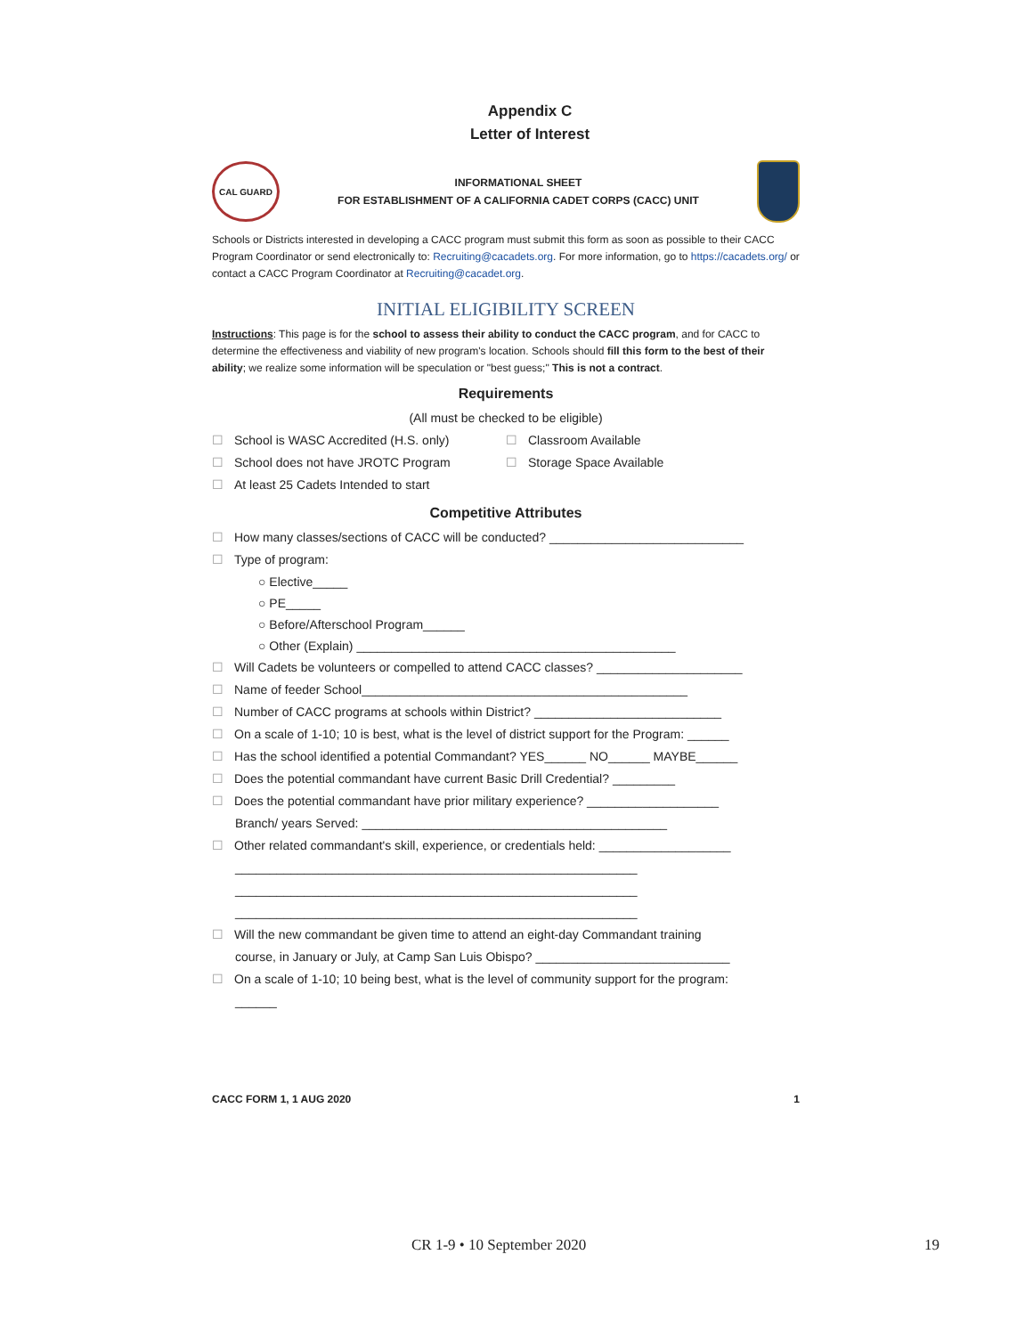Appendix C
Letter of Interest
CAL GUARD
INFORMATIONAL SHEET
FOR ESTABLISHMENT OF A CALIFORNIA CADET CORPS (CACC) UNIT
Schools or Districts interested in developing a CACC program must submit this form as soon as possible to their CACC Program Coordinator or send electronically to: Recruiting@cacadets.org. For more information, go to https://cacadets.org/ or contact a CACC Program Coordinator at Recruiting@cacadet.org.
INITIAL ELIGIBILITY SCREEN
Instructions: This page is for the school to assess their ability to conduct the CACC program, and for CACC to determine the effectiveness and viability of new program's location. Schools should fill this form to the best of their ability; we realize some information will be speculation or "best guess;" This is not a contract.
Requirements
(All must be checked to be eligible)
☐ School is WASC Accredited (H.S. only) ☐ Classroom Available
☐ School does not have JROTC Program ☐ Storage Space Available
☐ At least 25 Cadets Intended to start
Competitive Attributes
☐ How many classes/sections of CACC will be conducted? ____________________________
☐ Type of program:
○ Elective_____
○ PE_____
○ Before/Afterschool Program______
○ Other (Explain) ______________________________________________
☐ Will Cadets be volunteers or compelled to attend CACC classes? _____________________
☐ Name of feeder School_______________________________________________
☐ Number of CACC programs at schools within District? ___________________________
☐ On a scale of 1-10; 10 is best, what is the level of district support for the Program: ______
☐ Has the school identified a potential Commandant? YES______ NO______ MAYBE______
☐ Does the potential commandant have current Basic Drill Credential? _________
☐ Does the potential commandant have prior military experience? ___________________
Branch/ years Served: ____________________________________________
☐ Other related commandant's skill, experience, or credentials held: ___________________
__________________________________________________________
__________________________________________________________
__________________________________________________________
☐ Will the new commandant be given time to attend an eight-day Commandant training
course, in January or July, at Camp San Luis Obispo? ____________________________
☐ On a scale of 1-10; 10 being best, what is the level of community support for the program:
______
CACC FORM 1, 1 AUG 2020 1
CR 1-9 • 10 September 2020 19